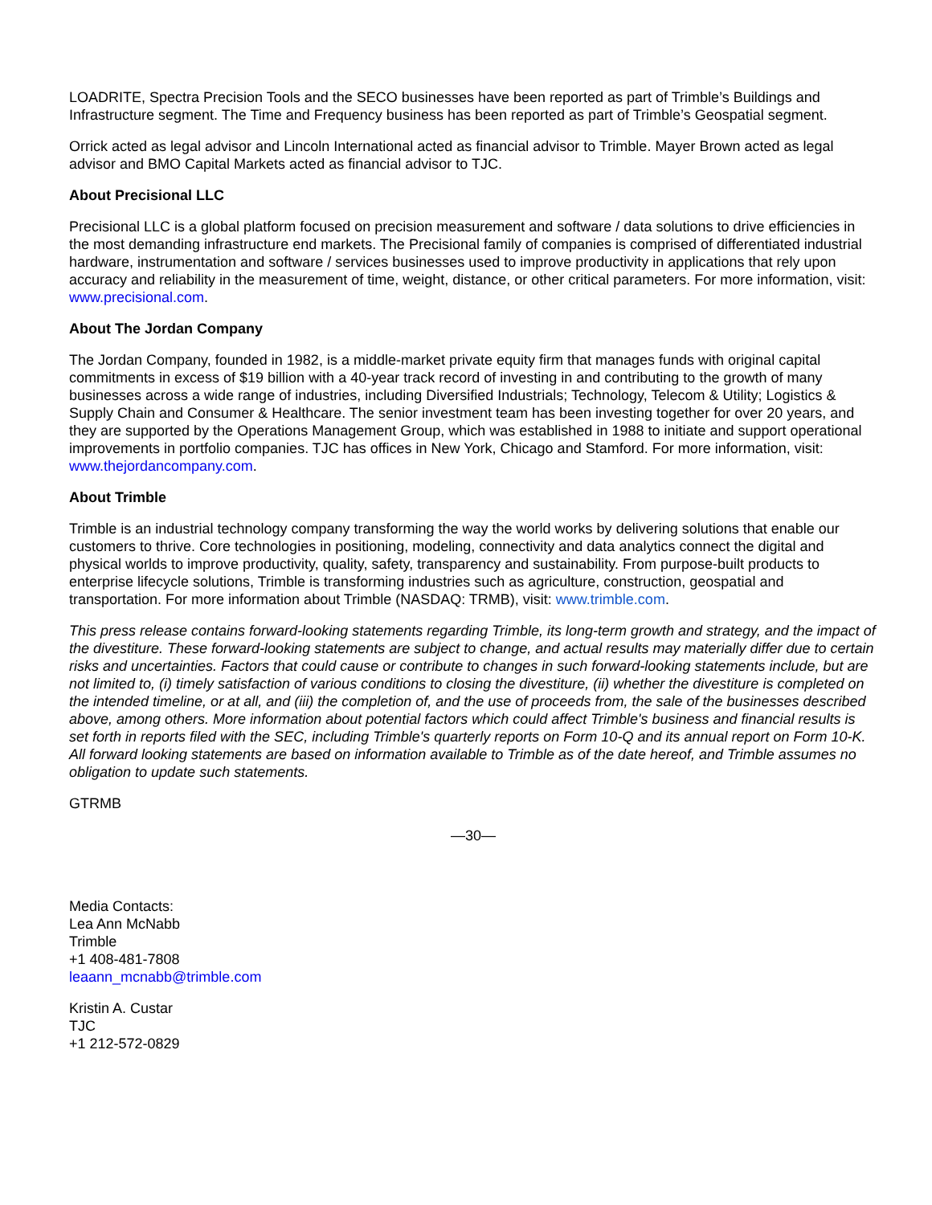LOADRITE, Spectra Precision Tools and the SECO businesses have been reported as part of Trimble’s Buildings and Infrastructure segment. The Time and Frequency business has been reported as part of Trimble’s Geospatial segment.
Orrick acted as legal advisor and Lincoln International acted as financial advisor to Trimble. Mayer Brown acted as legal advisor and BMO Capital Markets acted as financial advisor to TJC.
About Precisional LLC
Precisional LLC is a global platform focused on precision measurement and software / data solutions to drive efficiencies in the most demanding infrastructure end markets. The Precisional family of companies is comprised of differentiated industrial hardware, instrumentation and software / services businesses used to improve productivity in applications that rely upon accuracy and reliability in the measurement of time, weight, distance, or other critical parameters. For more information, visit: www.precisional.com.
About The Jordan Company
The Jordan Company, founded in 1982, is a middle-market private equity firm that manages funds with original capital commitments in excess of $19 billion with a 40-year track record of investing in and contributing to the growth of many businesses across a wide range of industries, including Diversified Industrials; Technology, Telecom & Utility; Logistics & Supply Chain and Consumer & Healthcare. The senior investment team has been investing together for over 20 years, and they are supported by the Operations Management Group, which was established in 1988 to initiate and support operational improvements in portfolio companies. TJC has offices in New York, Chicago and Stamford. For more information, visit: www.thejordancompany.com.
About Trimble
Trimble is an industrial technology company transforming the way the world works by delivering solutions that enable our customers to thrive. Core technologies in positioning, modeling, connectivity and data analytics connect the digital and physical worlds to improve productivity, quality, safety, transparency and sustainability. From purpose-built products to enterprise lifecycle solutions, Trimble is transforming industries such as agriculture, construction, geospatial and transportation. For more information about Trimble (NASDAQ: TRMB), visit: www.trimble.com.
This press release contains forward-looking statements regarding Trimble, its long-term growth and strategy, and the impact of the divestiture. These forward-looking statements are subject to change, and actual results may materially differ due to certain risks and uncertainties. Factors that could cause or contribute to changes in such forward-looking statements include, but are not limited to, (i) timely satisfaction of various conditions to closing the divestiture, (ii) whether the divestiture is completed on the intended timeline, or at all, and (iii) the completion of, and the use of proceeds from, the sale of the businesses described above, among others. More information about potential factors which could affect Trimble's business and financial results is set forth in reports filed with the SEC, including Trimble's quarterly reports on Form 10-Q and its annual report on Form 10-K. All forward looking statements are based on information available to Trimble as of the date hereof, and Trimble assumes no obligation to update such statements.
GTRMB
—30—
Media Contacts:
Lea Ann McNabb
Trimble
+1 408-481-7808
leaann_mcnabb@trimble.com
Kristin A. Custar
TJC
+1 212-572-0829